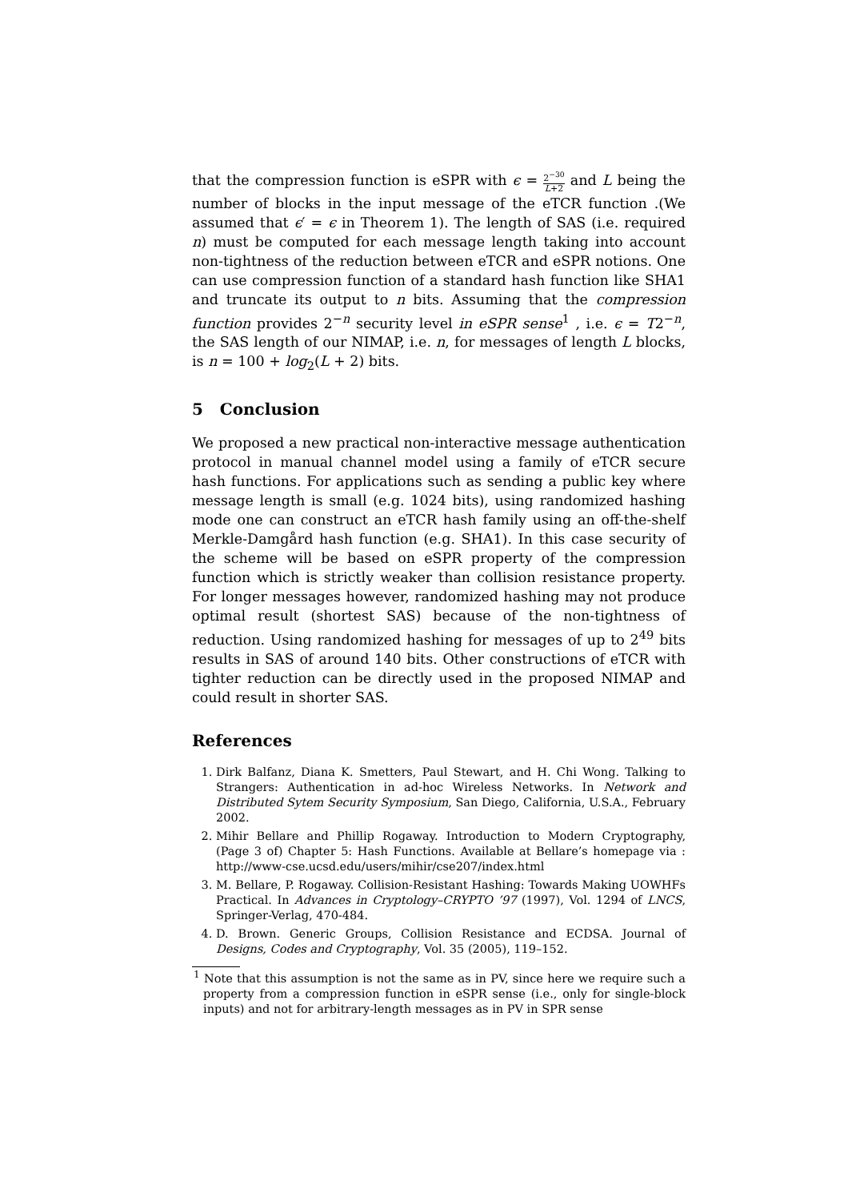that the compression function is eSPR with ϵ = 2<sup>−30</sup> L+2 and L being the number of blocks in the input message of the eTCR function .(We assumed that ϵ′ = ϵ in Theorem 1). The length of SAS (i.e. required n) must be computed for each message length taking into account non-tightness of the reduction between eTCR and eSPR notions. One can use compression function of a standard hash function like SHA1 and truncate its output to n bits. Assuming that the compression function provides 2<sup>−n</sup> security level in eSPR sense<sup>1</sup> , i.e. ϵ = T2<sup>−n</sup>, the SAS length of our NIMAP, i.e. n, for messages of length L blocks, is n = 100 + log<sub>2</sub>(L + 2) bits.
5 Conclusion
We proposed a new practical non-interactive message authentication protocol in manual channel model using a family of eTCR secure hash functions. For applications such as sending a public key where message length is small (e.g. 1024 bits), using randomized hashing mode one can construct an eTCR hash family using an off-the-shelf Merkle-Damgård hash function (e.g. SHA1). In this case security of the scheme will be based on eSPR property of the compression function which is strictly weaker than collision resistance property. For longer messages however, randomized hashing may not produce optimal result (shortest SAS) because of the non-tightness of reduction. Using randomized hashing for messages of up to 2<sup>49</sup> bits results in SAS of around 140 bits. Other constructions of eTCR with tighter reduction can be directly used in the proposed NIMAP and could result in shorter SAS.
References
1. Dirk Balfanz, Diana K. Smetters, Paul Stewart, and H. Chi Wong. Talking to Strangers: Authentication in ad-hoc Wireless Networks. In Network and Distributed Sytem Security Symposium, San Diego, California, U.S.A., February 2002.
2. Mihir Bellare and Phillip Rogaway. Introduction to Modern Cryptography, (Page 3 of) Chapter 5: Hash Functions. Available at Bellare’s homepage via : http://www-cse.ucsd.edu/users/mihir/cse207/index.html
3. M. Bellare, P. Rogaway. Collision-Resistant Hashing: Towards Making UOWHFs Practical. In Advances in Cryptology–CRYPTO ’97 (1997), Vol. 1294 of LNCS, Springer-Verlag, 470-484.
4. D. Brown. Generic Groups, Collision Resistance and ECDSA. Journal of Designs, Codes and Cryptography, Vol. 35 (2005), 119–152.
<sup>1</sup> Note that this assumption is not the same as in PV, since here we require such a property from a compression function in eSPR sense (i.e., only for single-block inputs) and not for arbitrary-length messages as in PV in SPR sense